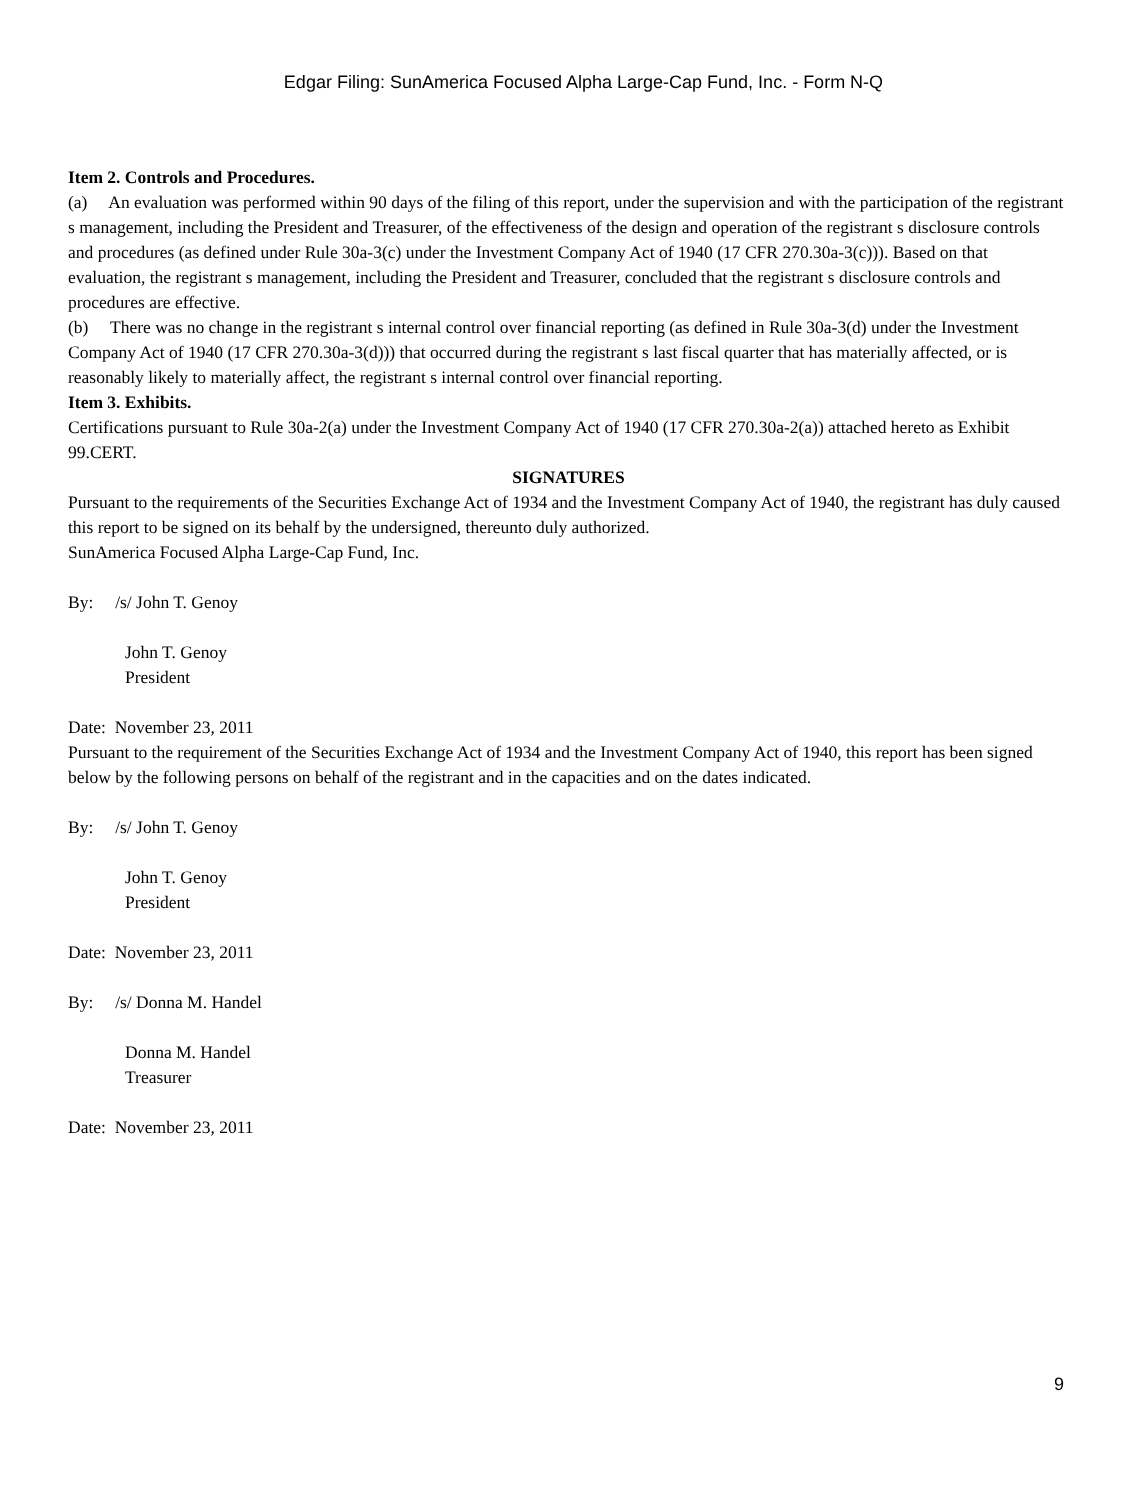Edgar Filing: SunAmerica Focused Alpha Large-Cap Fund, Inc. - Form N-Q
Item 2. Controls and Procedures.
(a) An evaluation was performed within 90 days of the filing of this report, under the supervision and with the participation of the registrant s management, including the President and Treasurer, of the effectiveness of the design and operation of the registrant s disclosure controls and procedures (as defined under Rule 30a-3(c) under the Investment Company Act of 1940 (17 CFR 270.30a-3(c))). Based on that evaluation, the registrant s management, including the President and Treasurer, concluded that the registrant s disclosure controls and procedures are effective.
(b) There was no change in the registrant s internal control over financial reporting (as defined in Rule 30a-3(d) under the Investment Company Act of 1940 (17 CFR 270.30a-3(d))) that occurred during the registrant s last fiscal quarter that has materially affected, or is reasonably likely to materially affect, the registrant s internal control over financial reporting.
Item 3. Exhibits.
Certifications pursuant to Rule 30a-2(a) under the Investment Company Act of 1940 (17 CFR 270.30a-2(a)) attached hereto as Exhibit 99.CERT.
SIGNATURES
Pursuant to the requirements of the Securities Exchange Act of 1934 and the Investment Company Act of 1940, the registrant has duly caused this report to be signed on its behalf by the undersigned, thereunto duly authorized.
SunAmerica Focused Alpha Large-Cap Fund, Inc.
By: /s/ John T. Genoy
John T. Genoy
President
Date: November 23, 2011
Pursuant to the requirement of the Securities Exchange Act of 1934 and the Investment Company Act of 1940, this report has been signed below by the following persons on behalf of the registrant and in the capacities and on the dates indicated.
By: /s/ John T. Genoy
John T. Genoy
President
Date: November 23, 2011
By: /s/ Donna M. Handel
Donna M. Handel
Treasurer
Date: November 23, 2011
9